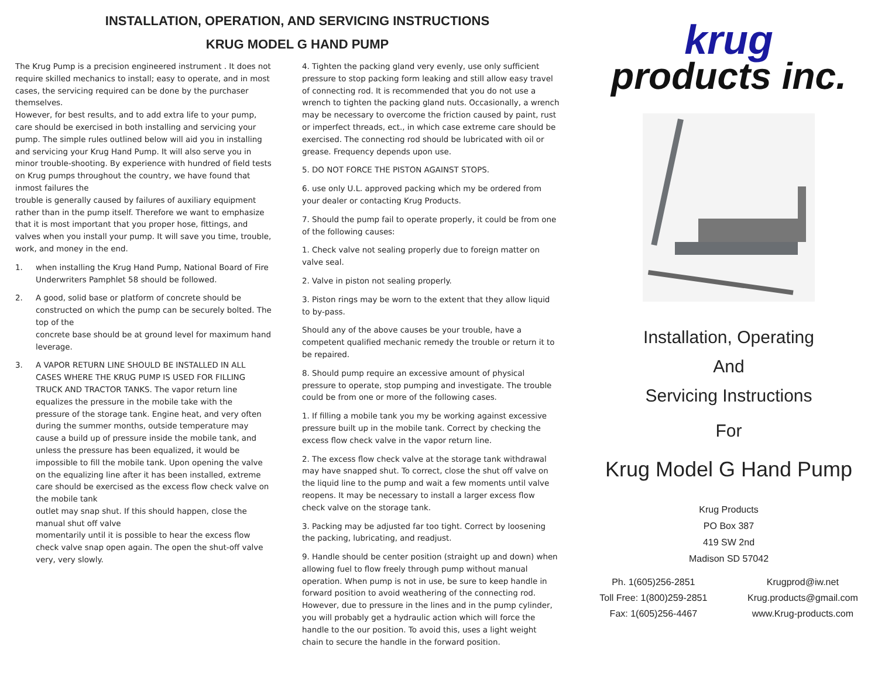INSTALLATION, OPERATION, AND SERVICING INSTRUCTIONS
KRUG MODEL G HAND PUMP
The Krug Pump is a precision engineered instrument . It does not require skilled mechanics to install; easy to operate, and in most cases, the servicing required can be done by the purchaser themselves.
However, for best results, and to add extra life to your pump, care should be exercised in both installing and servicing your pump. The simple rules outlined below will aid you in installing and servicing your Krug Hand Pump. It will also serve you in minor trouble-shooting. By experience with hundred of field tests on Krug pumps throughout the country, we have found that inmost failures the
trouble is generally caused by failures of auxiliary equipment rather than in the pump itself. Therefore we want to emphasize that it is most important that you proper hose, fittings, and valves when you install your pump. It will save you time, trouble, work, and money in the end.
1. when installing the Krug Hand Pump, National Board of Fire Underwriters Pamphlet 58 should be followed.
2. A good, solid base or platform of concrete should be constructed on which the pump can be securely bolted. The top of the
concrete base should be at ground level for maximum hand
leverage.
3. A VAPOR RETURN LINE SHOULD BE INSTALLED IN ALL CASES WHERE THE KRUG PUMP IS USED FOR FILLING TRUCK AND TRACTOR TANKS. The vapor return line equalizes the pressure in the mobile take with the
pressure of the storage tank. Engine heat, and very often during the summer months, outside temperature may cause a build up of pressure inside the mobile tank, and unless the pressure has been equalized, it would be impossible to fill the mobile tank. Upon opening the valve on the equalizing line after it has been installed, extreme care should be exercised as the excess flow check valve on the mobile tank
outlet may snap shut. If this should happen, close the manual shut off valve
momentarily until it is possible to hear the excess flow check valve snap open again. The open the shut-off valve very, very slowly.
4. Tighten the packing gland very evenly, use only sufficient pressure to stop packing form leaking and still allow easy travel of connecting rod. It is recommended that you do not use a wrench to tighten the packing gland nuts. Occasionally, a wrench may be necessary to overcome the friction caused by paint, rust or imperfect threads, ect., in which case extreme care should be exercised. The connecting rod should be lubricated with oil or grease. Frequency depends upon use.
5. DO NOT FORCE THE PISTON AGAINST STOPS.
6. use only U.L. approved packing which my be ordered from your dealer or contacting Krug Products.
7. Should the pump fail to operate properly, it could be from one of the following causes:
1. Check valve not sealing properly due to foreign matter on valve seal.
2. Valve in piston not sealing properly.
3. Piston rings may be worn to the extent that they allow liquid to by-pass.
Should any of the above causes be your trouble, have a competent qualified mechanic remedy the trouble or return it to be repaired.
8. Should pump require an excessive amount of physical pressure to operate, stop pumping and investigate. The trouble could be from one or more of the following cases.
1. If filling a mobile tank you my be working against excessive pressure built up in the mobile tank. Correct by checking the excess flow check valve in the vapor return line.
2. The excess flow check valve at the storage tank withdrawal may have snapped shut. To correct, close the shut off valve on the liquid line to the pump and wait a few moments until valve reopens. It may be necessary to install a larger excess flow check valve on the storage tank.
3. Packing may be adjusted far too tight. Correct by loosening the packing, lubricating, and readjust.
9. Handle should be center position (straight up and down) when allowing fuel to flow freely through pump without manual operation. When pump is not in use, be sure to keep handle in forward position to avoid weathering of the connecting rod. However, due to pressure in the lines and in the pump cylinder, you will probably get a hydraulic action which will force the handle to the our position. To avoid this, uses a light weight chain to secure the handle in the forward position.
krug
products inc.
Installation, Operating
And
Servicing Instructions
For
Krug Model G Hand Pump
Krug Products
PO Box 387
419 SW 2nd
Madison SD 57042
Ph. 1(605)256-2851
Toll Free: 1(800)259-2851
Fax: 1(605)256-4467
Krugprod@iw.net
Krug.products@gmail.com
www.Krug-products.com